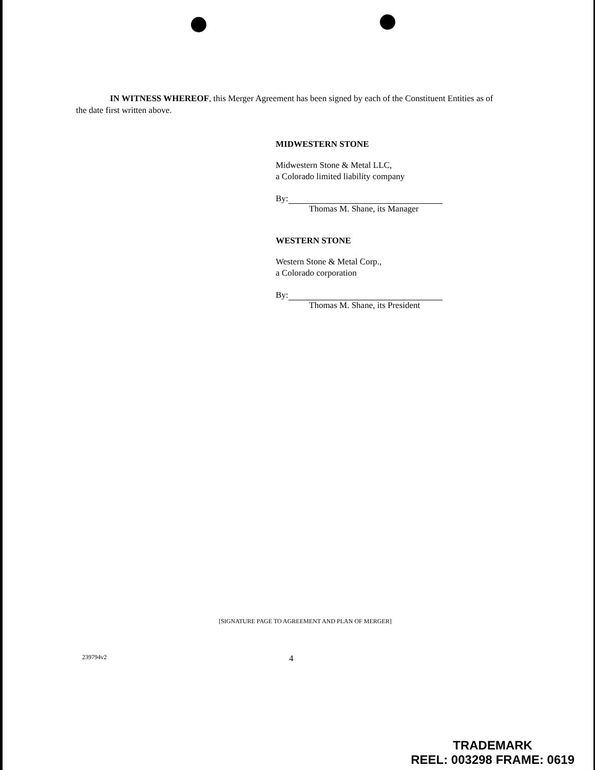IN WITNESS WHEREOF, this Merger Agreement has been signed by each of the Constituent Entities as of the date first written above.
MIDWESTERN STONE
Midwestern Stone & Metal LLC,
a Colorado limited liability company
By:
Thomas M. Shane, its Manager
WESTERN STONE
Western Stone & Metal Corp.,
a Colorado corporation
By:
Thomas M. Shane, its President
[SIGNATURE PAGE TO AGREEMENT AND PLAN OF MERGER]
239794v2 4
TRADEMARK
REEL: 003298 FRAME: 0619